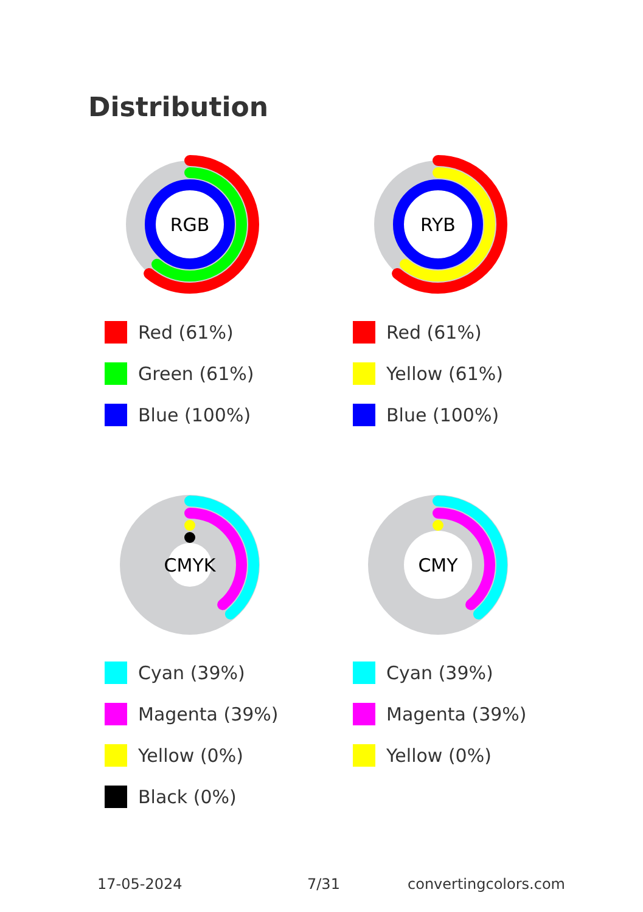Distribution
RGB
Red (61%)
Green (61%)
Blue (100%)
RYB
Red (61%)
Yellow (61%)
Blue (100%)
CMYK
Cyan (39%)
Magenta (39%)
Yellow (0%)
Black (0%)
CMY
Cyan (39%)
Magenta (39%)
Yellow (0%)
17-05-2024 7/31 convertingcolors.com